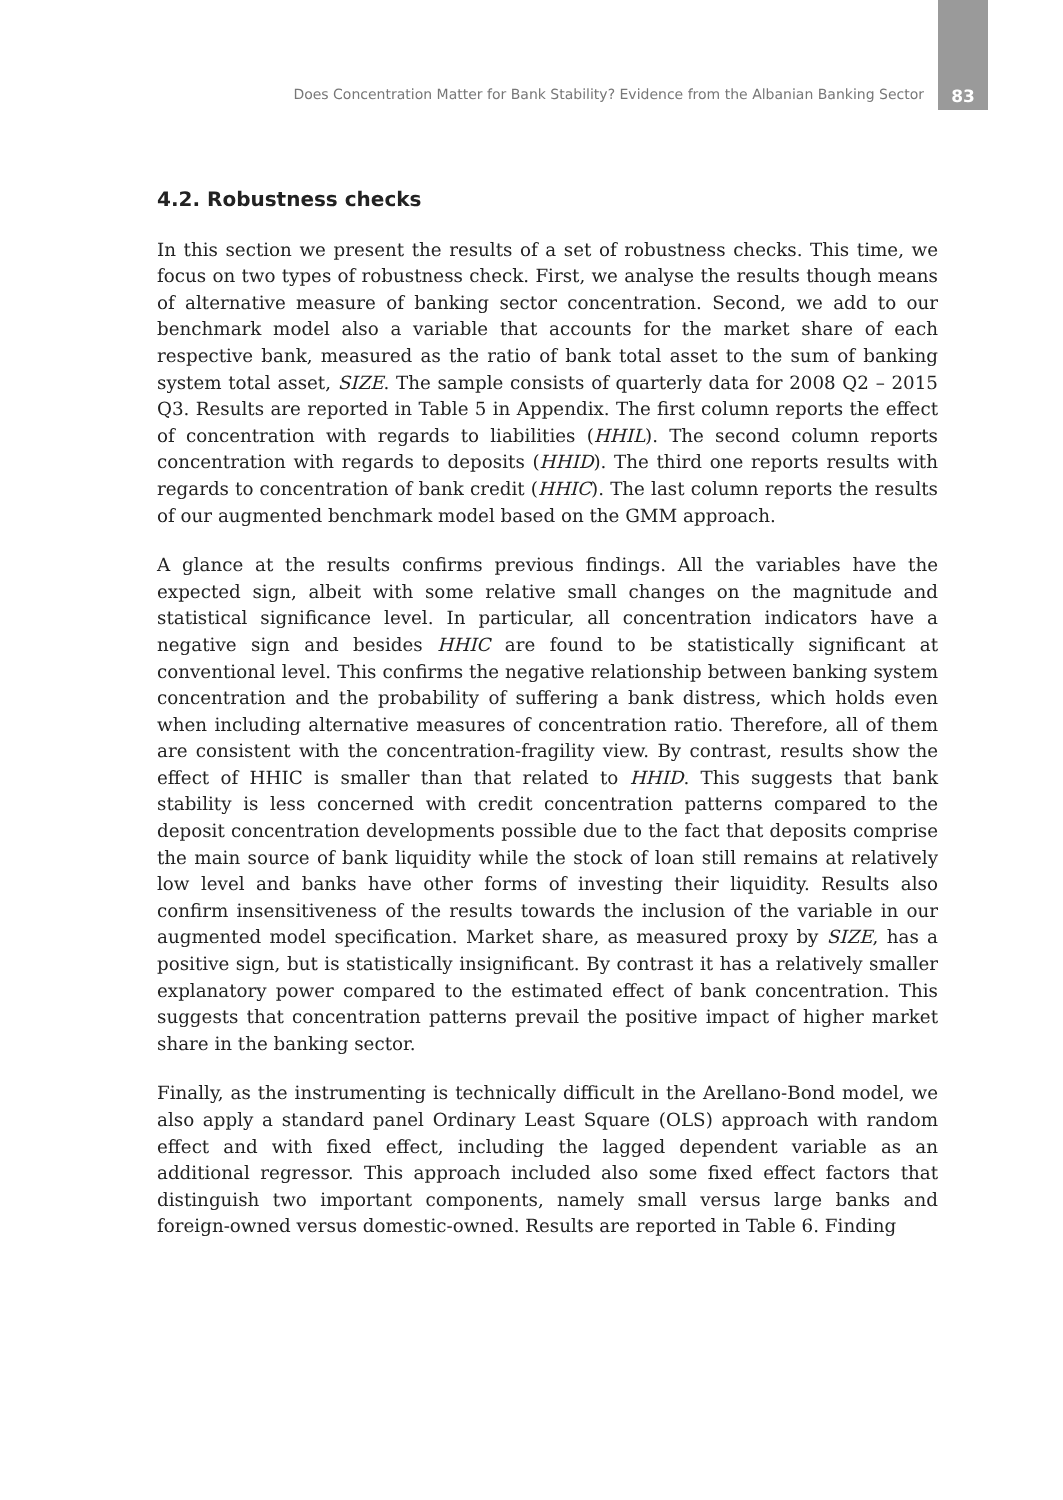Does Concentration Matter for Bank Stability? Evidence from the Albanian Banking Sector 83
4.2. Robustness checks
In this section we present the results of a set of robustness checks. This time, we focus on two types of robustness check. First, we analyse the results though means of alternative measure of banking sector concentration. Second, we add to our benchmark model also a variable that accounts for the market share of each respective bank, measured as the ratio of bank total asset to the sum of banking system total asset, SIZE. The sample consists of quarterly data for 2008 Q2 – 2015 Q3. Results are reported in Table 5 in Appendix. The first column reports the effect of concentration with regards to liabilities (HHIL). The second column reports concentration with regards to deposits (HHID). The third one reports results with regards to concentration of bank credit (HHIC). The last column reports the results of our augmented benchmark model based on the GMM approach.
A glance at the results confirms previous findings. All the variables have the expected sign, albeit with some relative small changes on the magnitude and statistical significance level. In particular, all concentration indicators have a negative sign and besides HHIC are found to be statistically significant at conventional level. This confirms the negative relationship between banking system concentration and the probability of suffering a bank distress, which holds even when including alternative measures of concentration ratio. Therefore, all of them are consistent with the concentration-fragility view. By contrast, results show the effect of HHIC is smaller than that related to HHID. This suggests that bank stability is less concerned with credit concentration patterns compared to the deposit concentration developments possible due to the fact that deposits comprise the main source of bank liquidity while the stock of loan still remains at relatively low level and banks have other forms of investing their liquidity. Results also confirm insensitiveness of the results towards the inclusion of the variable in our augmented model specification. Market share, as measured proxy by SIZE, has a positive sign, but is statistically insignificant. By contrast it has a relatively smaller explanatory power compared to the estimated effect of bank concentration. This suggests that concentration patterns prevail the positive impact of higher market share in the banking sector.
Finally, as the instrumenting is technically difficult in the Arellano-Bond model, we also apply a standard panel Ordinary Least Square (OLS) approach with random effect and with fixed effect, including the lagged dependent variable as an additional regressor. This approach included also some fixed effect factors that distinguish two important components, namely small versus large banks and foreign-owned versus domestic-owned. Results are reported in Table 6. Finding